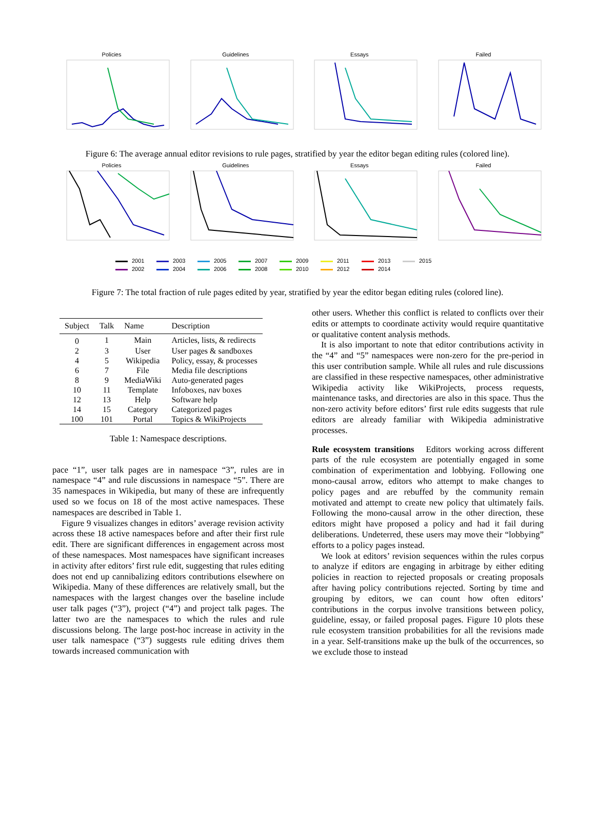Policies Guidelines Essays Failed
Figure 6: The average annual editor revisions to rule pages, stratified by year the editor began editing rules (colored line).
Policies Guidelines Essays Failed
2001 2003 2005 2007 2009 2011 2013 2015 2002 2004 2006 2008 2010 2012 2014
Figure 7: The total fraction of rule pages edited by year, stratified by year the editor began editing rules (colored line).
| Subject | Talk | Name | Description |
| --- | --- | --- | --- |
| 0 | 1 | Main | Articles, lists, & redirects |
| 2 | 3 | User | User pages & sandboxes |
| 4 | 5 | Wikipedia | Policy, essay, & processes |
| 6 | 7 | File | Media file descriptions |
| 8 | 9 | MediaWiki | Auto-generated pages |
| 10 | 11 | Template | Infoboxes, nav boxes |
| 12 | 13 | Help | Software help |
| 14 | 15 | Category | Categorized pages |
| 100 | 101 | Portal | Topics & WikiProjects |
Table 1: Namespace descriptions.
pace “1”, user talk pages are in namespace “3”, rules are in namespace “4” and rule discussions in namespace “5”. There are 35 namespaces in Wikipedia, but many of these are infrequently used so we focus on 18 of the most active namespaces. These namespaces are described in Table 1.
Figure 9 visualizes changes in editors’ average revision activity across these 18 active namespaces before and after their first rule edit. There are significant differences in engagement across most of these namespaces. Most namespaces have significant increases in activity after editors’ first rule edit, suggesting that rules editing does not end up cannibalizing editors contributions elsewhere on Wikipedia. Many of these differences are relatively small, but the namespaces with the largest changes over the baseline include user talk pages (“3”), project (“4”) and project talk pages. The latter two are the namespaces to which the rules and rule discussions belong. The large post-hoc increase in activity in the user talk namespace (“3”) suggests rule editing drives them towards increased communication with
other users. Whether this conflict is related to conflicts over their edits or attempts to coordinate activity would require quantitative or qualitative content analysis methods.
It is also important to note that editor contributions activity in the “4” and “5” namespaces were non-zero for the pre-period in this user contribution sample. While all rules and rule discussions are classified in these respective namespaces, other administrative Wikipedia activity like WikiProjects, process requests, maintenance tasks, and directories are also in this space. Thus the non-zero activity before editors’ first rule edits suggests that rule editors are already familiar with Wikipedia administrative processes.
Rule ecosystem transitions Editors working across different parts of the rule ecosystem are potentially engaged in some combination of experimentation and lobbying. Following one mono-causal arrow, editors who attempt to make changes to policy pages and are rebuffed by the community remain motivated and attempt to create new policy that ultimately fails. Following the mono-causal arrow in the other direction, these editors might have proposed a policy and had it fail during deliberations. Undeterred, these users may move their “lobbying” efforts to a policy pages instead.
We look at editors’ revision sequences within the rules corpus to analyze if editors are engaging in arbitrage by either editing policies in reaction to rejected proposals or creating proposals after having policy contributions rejected. Sorting by time and grouping by editors, we can count how often editors’ contributions in the corpus involve transitions between policy, guideline, essay, or failed proposal pages. Figure 10 plots these rule ecosystem transition probabilities for all the revisions made in a year. Self-transitions make up the bulk of the occurrences, so we exclude those to instead